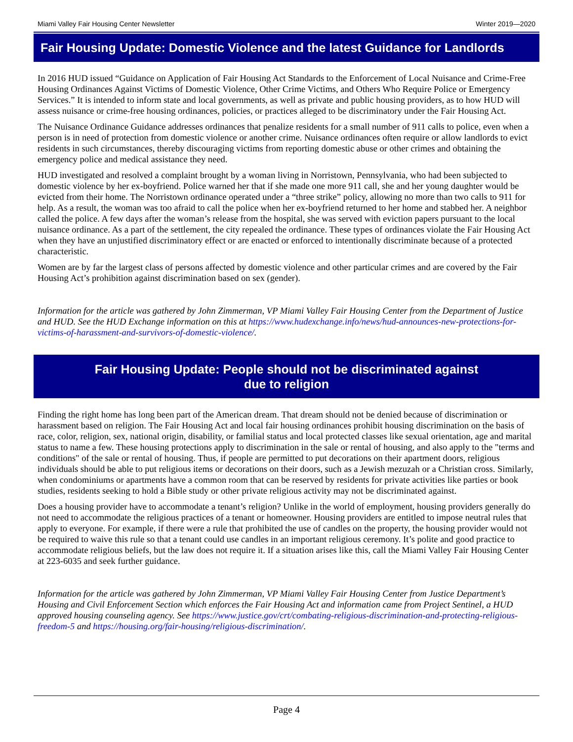Miami Valley Fair Housing Center Newsletter Winter 2019—2020
Fair Housing Update: Domestic Violence and the latest Guidance for Landlords
In 2016 HUD issued “Guidance on Application of Fair Housing Act Standards to the Enforcement of Local Nuisance and Crime-Free Housing Ordinances Against Victims of Domestic Violence, Other Crime Victims, and Others Who Require Police or Emergency Services.” It is intended to inform state and local governments, as well as private and public housing providers, as to how HUD will assess nuisance or crime-free housing ordinances, policies, or practices alleged to be discriminatory under the Fair Housing Act.
The Nuisance Ordinance Guidance addresses ordinances that penalize residents for a small number of 911 calls to police, even when a person is in need of protection from domestic violence or another crime. Nuisance ordinances often require or allow landlords to evict residents in such circumstances, thereby discouraging victims from reporting domestic abuse or other crimes and obtaining the emergency police and medical assistance they need.
HUD investigated and resolved a complaint brought by a woman living in Norristown, Pennsylvania, who had been subjected to domestic violence by her ex-boyfriend. Police warned her that if she made one more 911 call, she and her young daughter would be evicted from their home. The Norristown ordinance operated under a “three strike” policy, allowing no more than two calls to 911 for help. As a result, the woman was too afraid to call the police when her ex-boyfriend returned to her home and stabbed her. A neighbor called the police. A few days after the woman’s release from the hospital, she was served with eviction papers pursuant to the local nuisance ordinance. As a part of the settlement, the city repealed the ordinance. These types of ordinances violate the Fair Housing Act when they have an unjustified discriminatory effect or are enacted or enforced to intentionally discriminate because of a protected characteristic.
Women are by far the largest class of persons affected by domestic violence and other particular crimes and are covered by the Fair Housing Act’s prohibition against discrimination based on sex (gender).
Information for the article was gathered by John Zimmerman, VP Miami Valley Fair Housing Center from the Department of Justice and HUD. See the HUD Exchange information on this at https://www.hudexchange.info/news/hud-announces-new-protections-for-victims-of-harassment-and-survivors-of-domestic-violence/.
Fair Housing Update: People should not be discriminated against
due to religion
Finding the right home has long been part of the American dream. That dream should not be denied because of discrimination or harassment based on religion. The Fair Housing Act and local fair housing ordinances prohibit housing discrimination on the basis of race, color, religion, sex, national origin, disability, or familial status and local protected classes like sexual orientation, age and marital status to name a few. These housing protections apply to discrimination in the sale or rental of housing, and also apply to the "terms and conditions" of the sale or rental of housing. Thus, if people are permitted to put decorations on their apartment doors, religious individuals should be able to put religious items or decorations on their doors, such as a Jewish mezuzah or a Christian cross. Similarly, when condominiums or apartments have a common room that can be reserved by residents for private activities like parties or book studies, residents seeking to hold a Bible study or other private religious activity may not be discriminated against.
Does a housing provider have to accommodate a tenant’s religion? Unlike in the world of employment, housing providers generally do not need to accommodate the religious practices of a tenant or homeowner. Housing providers are entitled to impose neutral rules that apply to everyone. For example, if there were a rule that prohibited the use of candles on the property, the housing provider would not be required to waive this rule so that a tenant could use candles in an important religious ceremony. It’s polite and good practice to accommodate religious beliefs, but the law does not require it. If a situation arises like this, call the Miami Valley Fair Housing Center at 223-6035 and seek further guidance.
Information for the article was gathered by John Zimmerman, VP Miami Valley Fair Housing Center from Justice Department’s Housing and Civil Enforcement Section which enforces the Fair Housing Act and information came from Project Sentinel, a HUD approved housing counseling agency. See https://www.justice.gov/crt/combating-religious-discrimination-and-protecting-religious-freedom-5 and https://housing.org/fair-housing/religious-discrimination/.
Page 4